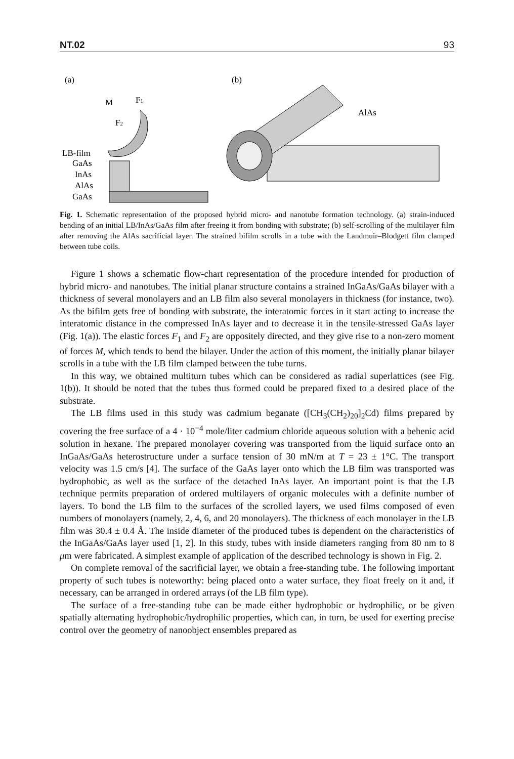NT.02 93
(a)
M
F1
F2
LB-film
GaAs
InAs
AlAs
GaAs
(b)
AlAs
Fig. 1. Schematic representation of the proposed hybrid micro- and nanotube formation technology. (a) strain-induced bending of an initial LB/InAs/GaAs film after freeing it from bonding with substrate; (b) self-scrolling of the multilayer film after removing the AlAs sacrificial layer. The strained bifilm scrolls in a tube with the Landmuir–Blodgett film clamped between tube coils.
Figure 1 shows a schematic flow-chart representation of the procedure intended for production of hybrid micro- and nanotubes. The initial planar structure contains a strained InGaAs/GaAs bilayer with a thickness of several monolayers and an LB film also several monolayers in thickness (for instance, two). As the bifilm gets free of bonding with substrate, the interatomic forces in it start acting to increase the interatomic distance in the compressed InAs layer and to decrease it in the tensile-stressed GaAs layer (Fig. 1(a)). The elastic forces F<sub>1</sub> and F<sub>2</sub> are oppositely directed, and they give rise to a non-zero moment of forces M, which tends to bend the bilayer. Under the action of this moment, the initially planar bilayer scrolls in a tube with the LB film clamped between the tube turns.
In this way, we obtained multiturn tubes which can be considered as radial superlattices (see Fig. 1(b)). It should be noted that the tubes thus formed could be prepared fixed to a desired place of the substrate.
The LB films used in this study was cadmium beganate ([CH<sub>3</sub>(CH<sub>2</sub>)<sub>20</sub>]<sub>2</sub>Cd) films prepared by covering the free surface of a 4 · 10<sup>−4</sup> mole/liter cadmium chloride aqueous solution with a behenic acid solution in hexane. The prepared monolayer covering was transported from the liquid surface onto an InGaAs/GaAs heterostructure under a surface tension of 30 mN/m at T = 23 ± 1°C. The transport velocity was 1.5 cm/s [4]. The surface of the GaAs layer onto which the LB film was transported was hydrophobic, as well as the surface of the detached InAs layer. An important point is that the LB technique permits preparation of ordered multilayers of organic molecules with a definite number of layers. To bond the LB film to the surfaces of the scrolled layers, we used films composed of even numbers of monolayers (namely, 2, 4, 6, and 20 monolayers). The thickness of each monolayer in the LB film was 30.4 ± 0.4 Å. The inside diameter of the produced tubes is dependent on the characteristics of the InGaAs/GaAs layer used [1, 2]. In this study, tubes with inside diameters ranging from 80 nm to 8 μm were fabricated. A simplest example of application of the described technology is shown in Fig. 2.
On complete removal of the sacrificial layer, we obtain a free-standing tube. The following important property of such tubes is noteworthy: being placed onto a water surface, they float freely on it and, if necessary, can be arranged in ordered arrays (of the LB film type).
The surface of a free-standing tube can be made either hydrophobic or hydrophilic, or be given spatially alternating hydrophobic/hydrophilic properties, which can, in turn, be used for exerting precise control over the geometry of nanoobject ensembles prepared as